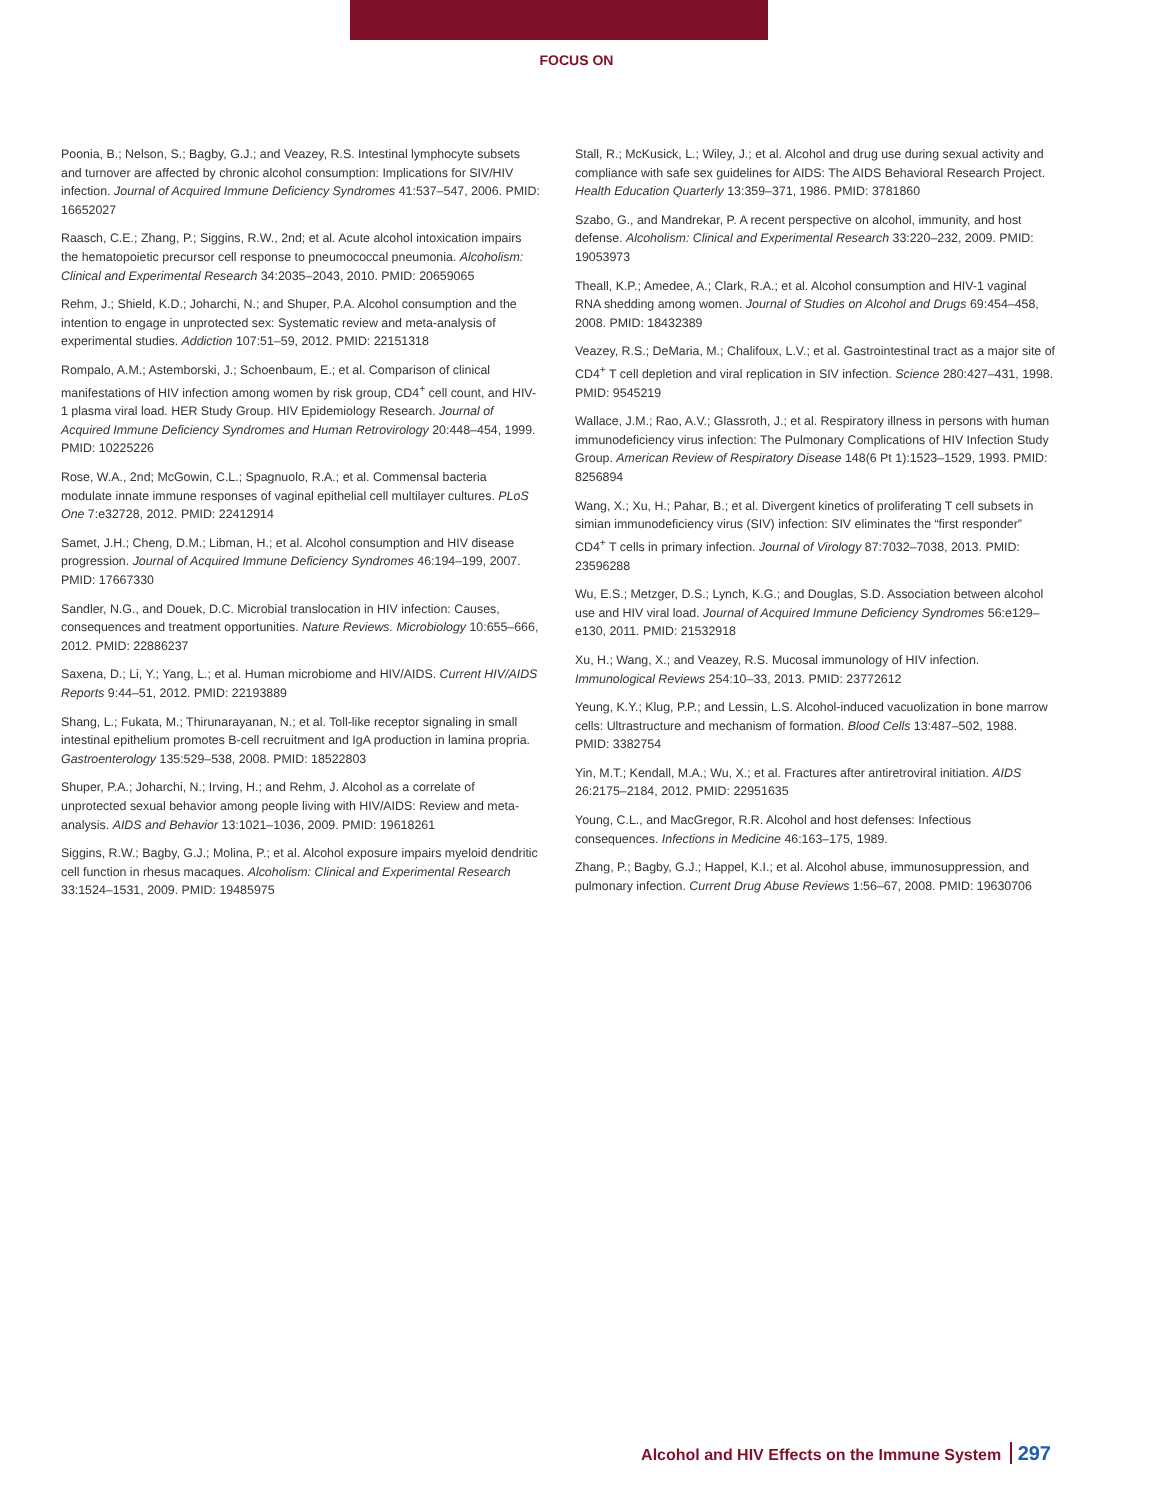FOCUS ON
Poonia, B.; Nelson, S.; Bagby, G.J.; and Veazey, R.S. Intestinal lymphocyte subsets and turnover are affected by chronic alcohol consumption: Implications for SIV/HIV infection. Journal of Acquired Immune Deficiency Syndromes 41:537–547, 2006. PMID: 16652027
Raasch, C.E.; Zhang, P.; Siggins, R.W., 2nd; et al. Acute alcohol intoxication impairs the hematopoietic precursor cell response to pneumococcal pneumonia. Alcoholism: Clinical and Experimental Research 34:2035–2043, 2010. PMID: 20659065
Rehm, J.; Shield, K.D.; Joharchi, N.; and Shuper, P.A. Alcohol consumption and the intention to engage in unprotected sex: Systematic review and meta-analysis of experimental studies. Addiction 107:51–59, 2012. PMID: 22151318
Rompalo, A.M.; Astemborski, J.; Schoenbaum, E.; et al. Comparison of clinical manifestations of HIV infection among women by risk group, CD4<sup>+</sup> cell count, and HIV-1 plasma viral load. HER Study Group. HIV Epidemiology Research. Journal of Acquired Immune Deficiency Syndromes and Human Retrovirology 20:448–454, 1999. PMID: 10225226
Rose, W.A., 2nd; McGowin, C.L.; Spagnuolo, R.A.; et al. Commensal bacteria modulate innate immune responses of vaginal epithelial cell multilayer cultures. PLoS One 7:e32728, 2012. PMID: 22412914
Samet, J.H.; Cheng, D.M.; Libman, H.; et al. Alcohol consumption and HIV disease progression. Journal of Acquired Immune Deficiency Syndromes 46:194–199, 2007. PMID: 17667330
Sandler, N.G., and Douek, D.C. Microbial translocation in HIV infection: Causes, consequences and treatment opportunities. Nature Reviews. Microbiology 10:655–666, 2012. PMID: 22886237
Saxena, D.; Li, Y.; Yang, L.; et al. Human microbiome and HIV/AIDS. Current HIV/AIDS Reports 9:44–51, 2012. PMID: 22193889
Shang, L.; Fukata, M.; Thirunarayanan, N.; et al. Toll-like receptor signaling in small intestinal epithelium promotes B-cell recruitment and IgA production in lamina propria. Gastroenterology 135:529–538, 2008. PMID: 18522803
Shuper, P.A.; Joharchi, N.; Irving, H.; and Rehm, J. Alcohol as a correlate of unprotected sexual behavior among people living with HIV/AIDS: Review and meta-analysis. AIDS and Behavior 13:1021–1036, 2009. PMID: 19618261
Siggins, R.W.; Bagby, G.J.; Molina, P.; et al. Alcohol exposure impairs myeloid dendritic cell function in rhesus macaques. Alcoholism: Clinical and Experimental Research 33:1524–1531, 2009. PMID: 19485975
Stall, R.; McKusick, L.; Wiley, J.; et al. Alcohol and drug use during sexual activity and compliance with safe sex guidelines for AIDS: The AIDS Behavioral Research Project. Health Education Quarterly 13:359–371, 1986. PMID: 3781860
Szabo, G., and Mandrekar, P. A recent perspective on alcohol, immunity, and host defense. Alcoholism: Clinical and Experimental Research 33:220–232, 2009. PMID: 19053973
Theall, K.P.; Amedee, A.; Clark, R.A.; et al. Alcohol consumption and HIV-1 vaginal RNA shedding among women. Journal of Studies on Alcohol and Drugs 69:454–458, 2008. PMID: 18432389
Veazey, R.S.; DeMaria, M.; Chalifoux, L.V.; et al. Gastrointestinal tract as a major site of CD4<sup>+</sup> T cell depletion and viral replication in SIV infection. Science 280:427–431, 1998. PMID: 9545219
Wallace, J.M.; Rao, A.V.; Glassroth, J.; et al. Respiratory illness in persons with human immunodeficiency virus infection: The Pulmonary Complications of HIV Infection Study Group. American Review of Respiratory Disease 148(6 Pt 1):1523–1529, 1993. PMID: 8256894
Wang, X.; Xu, H.; Pahar, B.; et al. Divergent kinetics of proliferating T cell subsets in simian immunodeficiency virus (SIV) infection: SIV eliminates the “first responder” CD4<sup>+</sup> T cells in primary infection. Journal of Virology 87:7032–7038, 2013. PMID: 23596288
Wu, E.S.; Metzger, D.S.; Lynch, K.G.; and Douglas, S.D. Association between alcohol use and HIV viral load. Journal of Acquired Immune Deficiency Syndromes 56:e129–e130, 2011. PMID: 21532918
Xu, H.; Wang, X.; and Veazey, R.S. Mucosal immunology of HIV infection. Immunological Reviews 254:10–33, 2013. PMID: 23772612
Yeung, K.Y.; Klug, P.P.; and Lessin, L.S. Alcohol-induced vacuolization in bone marrow cells: Ultrastructure and mechanism of formation. Blood Cells 13:487–502, 1988. PMID: 3382754
Yin, M.T.; Kendall, M.A.; Wu, X.; et al. Fractures after antiretroviral initiation. AIDS 26:2175–2184, 2012. PMID: 22951635
Young, C.L., and MacGregor, R.R. Alcohol and host defenses: Infectious consequences. Infections in Medicine 46:163–175, 1989.
Zhang, P.; Bagby, G.J.; Happel, K.I.; et al. Alcohol abuse, immunosuppression, and pulmonary infection. Current Drug Abuse Reviews 1:56–67, 2008. PMID: 19630706
Alcohol and HIV Effects on the Immune System 297